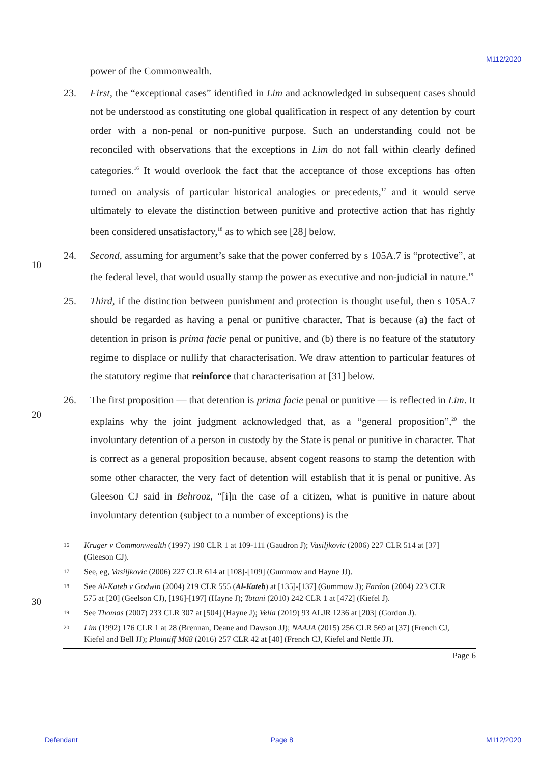M112/2020
power of the Commonwealth.
23. First, the “exceptional cases” identified in Lim and acknowledged in subsequent cases should not be understood as constituting one global qualification in respect of any detention by court order with a non-penal or non-punitive purpose. Such an understanding could not be reconciled with observations that the exceptions in Lim do not fall within clearly defined categories.<sup>16</sup> It would overlook the fact that the acceptance of those exceptions has often turned on analysis of particular historical analogies or precedents,<sup>17</sup> and it would serve ultimately to elevate the distinction between punitive and protective action that has rightly been considered unsatisfactory,<sup>18</sup> as to which see [28] below.
10
24. Second, assuming for argument’s sake that the power conferred by s 105A.7 is “protective”, at the federal level, that would usually stamp the power as executive and non-judicial in nature.<sup>19</sup>
25. Third, if the distinction between punishment and protection is thought useful, then s 105A.7 should be regarded as having a penal or punitive character. That is because (a) the fact of detention in prison is prima facie penal or punitive, and (b) there is no feature of the statutory regime to displace or nullify that characterisation. We draw attention to particular features of the statutory regime that reinforce that characterisation at [31] below.
20
26. The first proposition — that detention is prima facie penal or punitive — is reflected in Lim. It explains why the joint judgment acknowledged that, as a “general proposition”,<sup>20</sup> the involuntary detention of a person in custody by the State is penal or punitive in character. That is correct as a general proposition because, absent cogent reasons to stamp the detention with some other character, the very fact of detention will establish that it is penal or punitive. As Gleeson CJ said in Behrooz, “[i]n the case of a citizen, what is punitive in nature about involuntary detention (subject to a number of exceptions) is the
16
Kruger v Commonwealth (1997) 190 CLR 1 at 109-111 (Gaudron J); Vasiljkovic (2006) 227 CLR 514 at [37] (Gleeson CJ).
17
See, eg, Vasiljkovic (2006) 227 CLR 614 at [108]-[109] (Gummow and Hayne JJ).
30
18
See Al-Kateb v Godwin (2004) 219 CLR 555 (Al-Kateb) at [135]-[137] (Gummow J); Fardon (2004) 223 CLR 575 at [20] (Geelson CJ), [196]-[197] (Hayne J); Totani (2010) 242 CLR 1 at [472] (Kiefel J).
19
See Thomas (2007) 233 CLR 307 at [504] (Hayne J); Vella (2019) 93 ALJR 1236 at [203] (Gordon J).
20
Lim (1992) 176 CLR 1 at 28 (Brennan, Deane and Dawson JJ); NAAJA (2015) 256 CLR 569 at [37] (French CJ, Kiefel and Bell JJ); Plaintiff M68 (2016) 257 CLR 42 at [40] (French CJ, Kiefel and Nettle JJ).
Page 6
Defendant Page 8 M112/2020